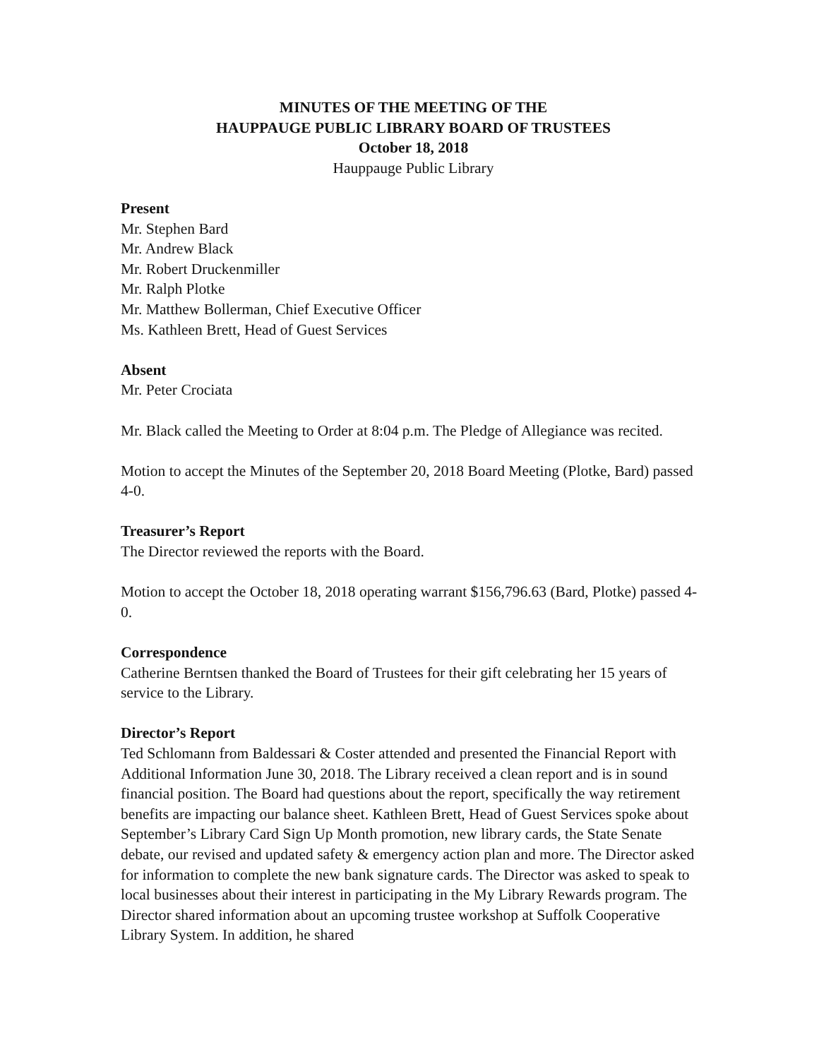MINUTES OF THE MEETING OF THE
HAUPPAUGE PUBLIC LIBRARY BOARD OF TRUSTEES
October 18, 2018
Hauppauge Public Library
Present
Mr. Stephen Bard
Mr. Andrew Black
Mr. Robert Druckenmiller
Mr. Ralph Plotke
Mr. Matthew Bollerman, Chief Executive Officer
Ms. Kathleen Brett, Head of Guest Services
Absent
Mr. Peter Crociata
Mr. Black called the Meeting to Order at 8:04 p.m. The Pledge of Allegiance was recited.
Motion to accept the Minutes of the September 20, 2018 Board Meeting (Plotke, Bard) passed 4-0.
Treasurer’s Report
The Director reviewed the reports with the Board.
Motion to accept the October 18, 2018 operating warrant $156,796.63 (Bard, Plotke) passed 4-0.
Correspondence
Catherine Berntsen thanked the Board of Trustees for their gift celebrating her 15 years of service to the Library.
Director’s Report
Ted Schlomann from Baldessari & Coster attended and presented the Financial Report with Additional Information June 30, 2018. The Library received a clean report and is in sound financial position. The Board had questions about the report, specifically the way retirement benefits are impacting our balance sheet. Kathleen Brett, Head of Guest Services spoke about September’s Library Card Sign Up Month promotion, new library cards, the State Senate debate, our revised and updated safety & emergency action plan and more. The Director asked for information to complete the new bank signature cards. The Director was asked to speak to local businesses about their interest in participating in the My Library Rewards program. The Director shared information about an upcoming trustee workshop at Suffolk Cooperative Library System. In addition, he shared